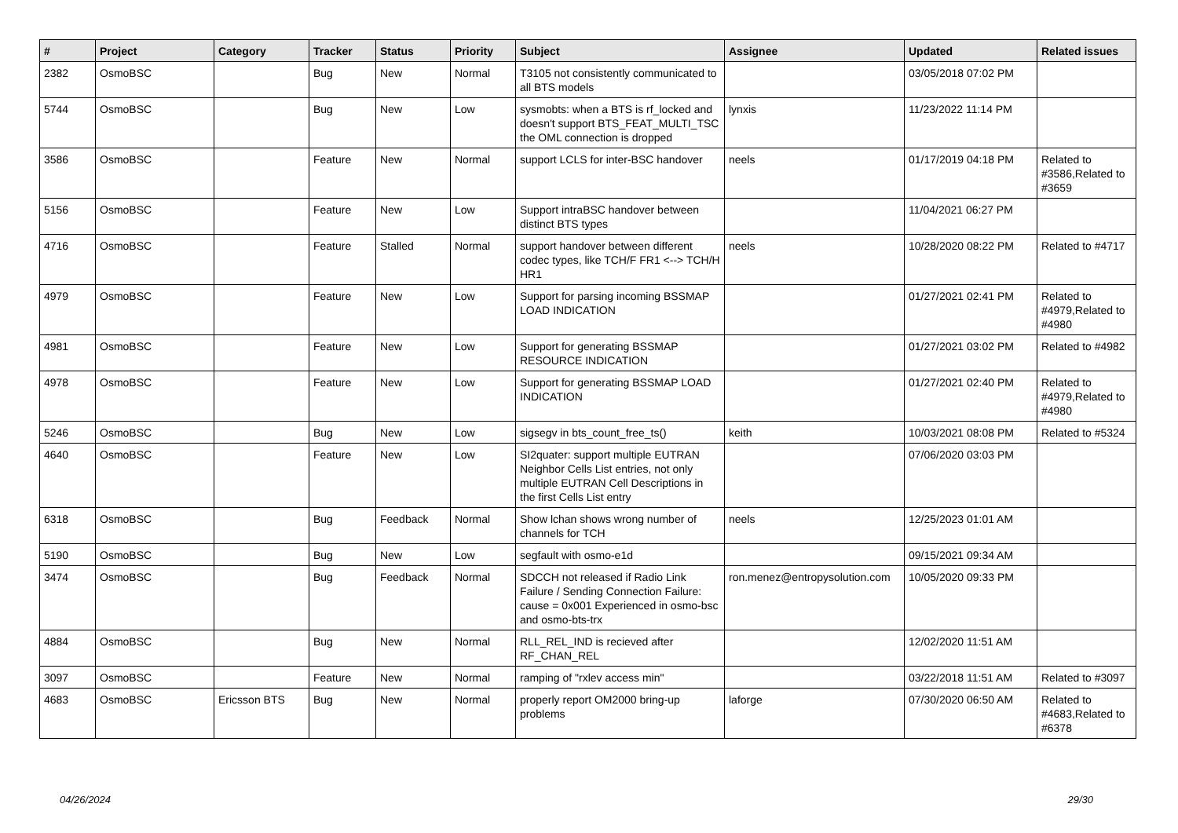| # | Project | Category | Tracker | Status | Priority | Subject | Assignee | Updated | Related issues |
| --- | --- | --- | --- | --- | --- | --- | --- | --- | --- |
| 2382 | OsmoBSC | | Bug | New | Normal | T3105 not consistently communicated to all BTS models | | 03/05/2018 07:02 PM | |
| 5744 | OsmoBSC | | Bug | New | Low | sysmobts: when a BTS is rf_locked and doesn't support BTS_FEAT_MULTI_TSC the OML connection is dropped | lynxis | 11/23/2022 11:14 PM | |
| 3586 | OsmoBSC | | Feature | New | Normal | support LCLS for inter-BSC handover | neels | 01/17/2019 04:18 PM | Related to #3586,Related to #3659 |
| 5156 | OsmoBSC | | Feature | New | Low | Support intraBSC handover between distinct BTS types | | 11/04/2021 06:27 PM | |
| 4716 | OsmoBSC | | Feature | Stalled | Normal | support handover between different codec types, like TCH/F FR1 <--> TCH/H HR1 | neels | 10/28/2020 08:22 PM | Related to #4717 |
| 4979 | OsmoBSC | | Feature | New | Low | Support for parsing incoming BSSMAP LOAD INDICATION | | 01/27/2021 02:41 PM | Related to #4979,Related to #4980 |
| 4981 | OsmoBSC | | Feature | New | Low | Support for generating BSSMAP RESOURCE INDICATION | | 01/27/2021 03:02 PM | Related to #4982 |
| 4978 | OsmoBSC | | Feature | New | Low | Support for generating BSSMAP LOAD INDICATION | | 01/27/2021 02:40 PM | Related to #4979,Related to #4980 |
| 5246 | OsmoBSC | | Bug | New | Low | sigsegv in bts_count_free_ts() | keith | 10/03/2021 08:08 PM | Related to #5324 |
| 4640 | OsmoBSC | | Feature | New | Low | SI2quater: support multiple EUTRAN Neighbor Cells List entries, not only multiple EUTRAN Cell Descriptions in the first Cells List entry | | 07/06/2020 03:03 PM | |
| 6318 | OsmoBSC | | Bug | Feedback | Normal | Show lchan shows wrong number of channels for TCH | neels | 12/25/2023 01:01 AM | |
| 5190 | OsmoBSC | | Bug | New | Low | segfault with osmo-e1d | | 09/15/2021 09:34 AM | |
| 3474 | OsmoBSC | | Bug | Feedback | Normal | SDCCH not released if Radio Link Failure / Sending Connection Failure: cause = 0x001 Experienced in osmo-bsc and osmo-bts-trx | ron.menez@entropysolution.com | 10/05/2020 09:33 PM | |
| 4884 | OsmoBSC | | Bug | New | Normal | RLL_REL_IND is recieved after RF_CHAN_REL | | 12/02/2020 11:51 AM | |
| 3097 | OsmoBSC | | Feature | New | Normal | ramping of "rxlev access min" | | 03/22/2018 11:51 AM | Related to #3097 |
| 4683 | OsmoBSC | Ericsson BTS | Bug | New | Normal | properly report OM2000 bring-up problems | laforge | 07/30/2020 06:50 AM | Related to #4683,Related to #6378 |
04/26/2024 29/30